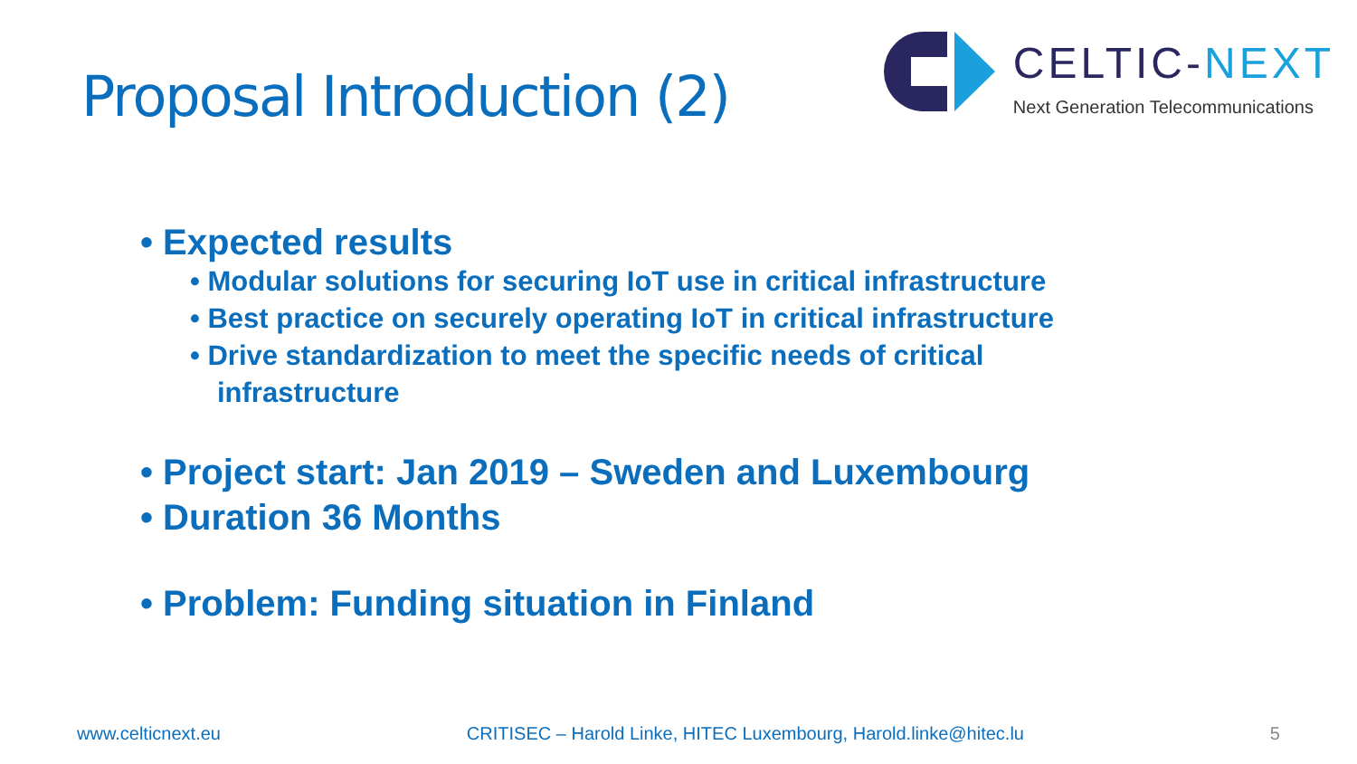Proposal Introduction (2)
CELTIC-NEXT
Next Generation Telecommunications
• Expected results
• Modular solutions for securing IoT use in critical infrastructure
• Best practice on securely operating IoT in critical infrastructure
• Drive standardization to meet the specific needs of critical infrastructure
• Project start: Jan 2019 – Sweden and Luxembourg
• Duration 36 Months
• Problem: Funding situation in Finland
www.celticnext.eu CRITISEC – Harold Linke, HITEC Luxembourg, Harold.linke@hitec.lu 5